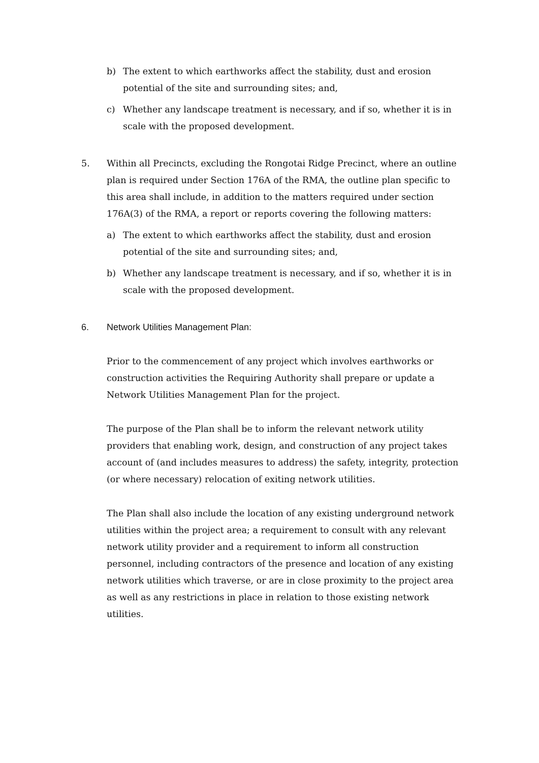b) The extent to which earthworks affect the stability, dust and erosion potential of the site and surrounding sites; and,
c) Whether any landscape treatment is necessary, and if so, whether it is in scale with the proposed development.
5. Within all Precincts, excluding the Rongotai Ridge Precinct, where an outline plan is required under Section 176A of the RMA, the outline plan specific to this area shall include, in addition to the matters required under section 176A(3) of the RMA, a report or reports covering the following matters:
a) The extent to which earthworks affect the stability, dust and erosion potential of the site and surrounding sites; and,
b) Whether any landscape treatment is necessary, and if so, whether it is in scale with the proposed development.
6. Network Utilities Management Plan:
Prior to the commencement of any project which involves earthworks or construction activities the Requiring Authority shall prepare or update a Network Utilities Management Plan for the project.
The purpose of the Plan shall be to inform the relevant network utility providers that enabling work, design, and construction of any project takes account of (and includes measures to address) the safety, integrity, protection (or where necessary) relocation of exiting network utilities.
The Plan shall also include the location of any existing underground network utilities within the project area; a requirement to consult with any relevant network utility provider and a requirement to inform all construction personnel, including contractors of the presence and location of any existing network utilities which traverse, or are in close proximity to the project area as well as any restrictions in place in relation to those existing network utilities.